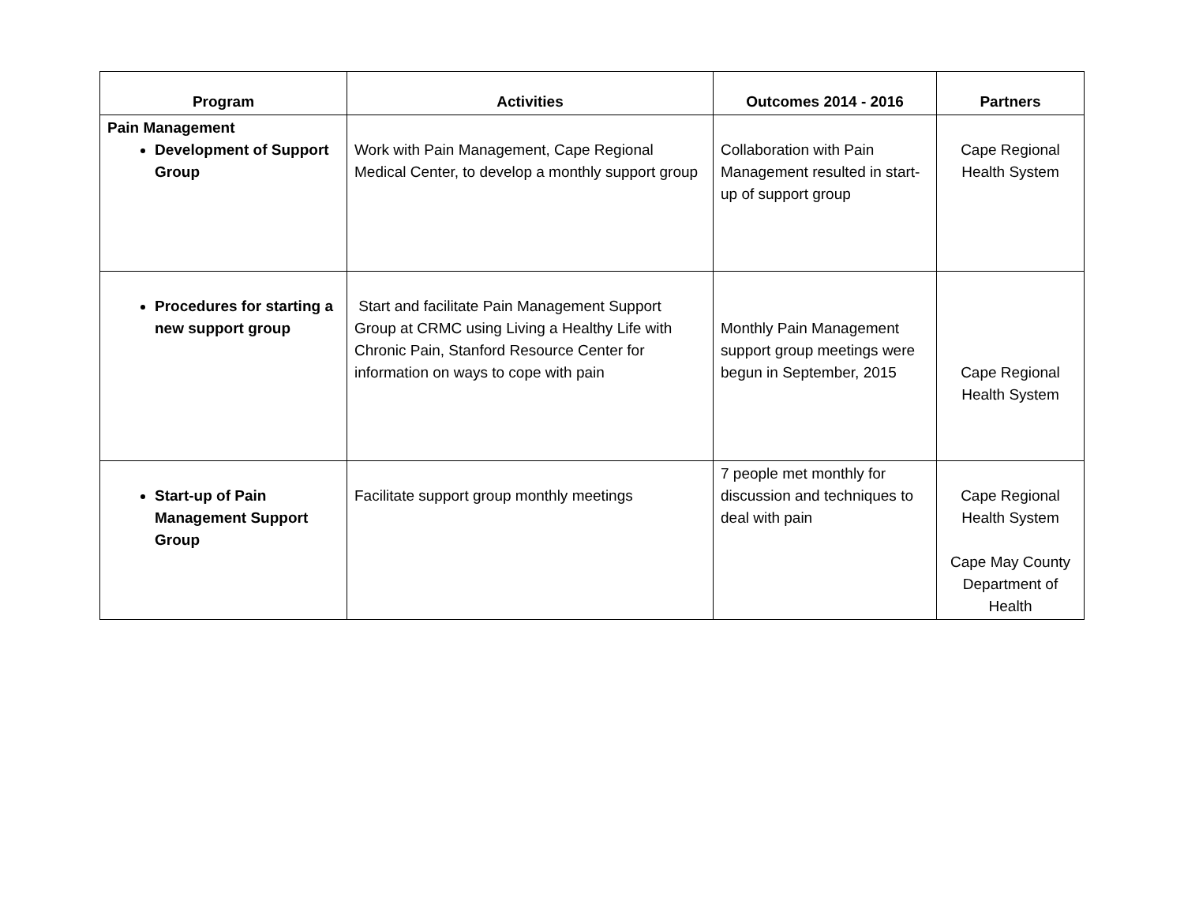| Program | Activities | Outcomes 2014 - 2016 | Partners |
| --- | --- | --- | --- |
| Pain Management Development of Support Group | Work with Pain Management, Cape Regional Medical Center, to develop a monthly support group | Collaboration with Pain Management resulted in start- up of support group | Cape Regional Health System |
| Procedures for starting a new support group | Start and facilitate Pain Management Support Group at CRMC using Living a Healthy Life with Chronic Pain, Stanford Resource Center for information on ways to cope with pain | Monthly Pain Management support group meetings were begun in September, 2015 | Cape Regional Health System |
| Start-up of Pain Management Support Group | Facilitate support group monthly meetings | 7 people met monthly for discussion and techniques to deal with pain | Cape Regional Health System Cape May County Department of Health |